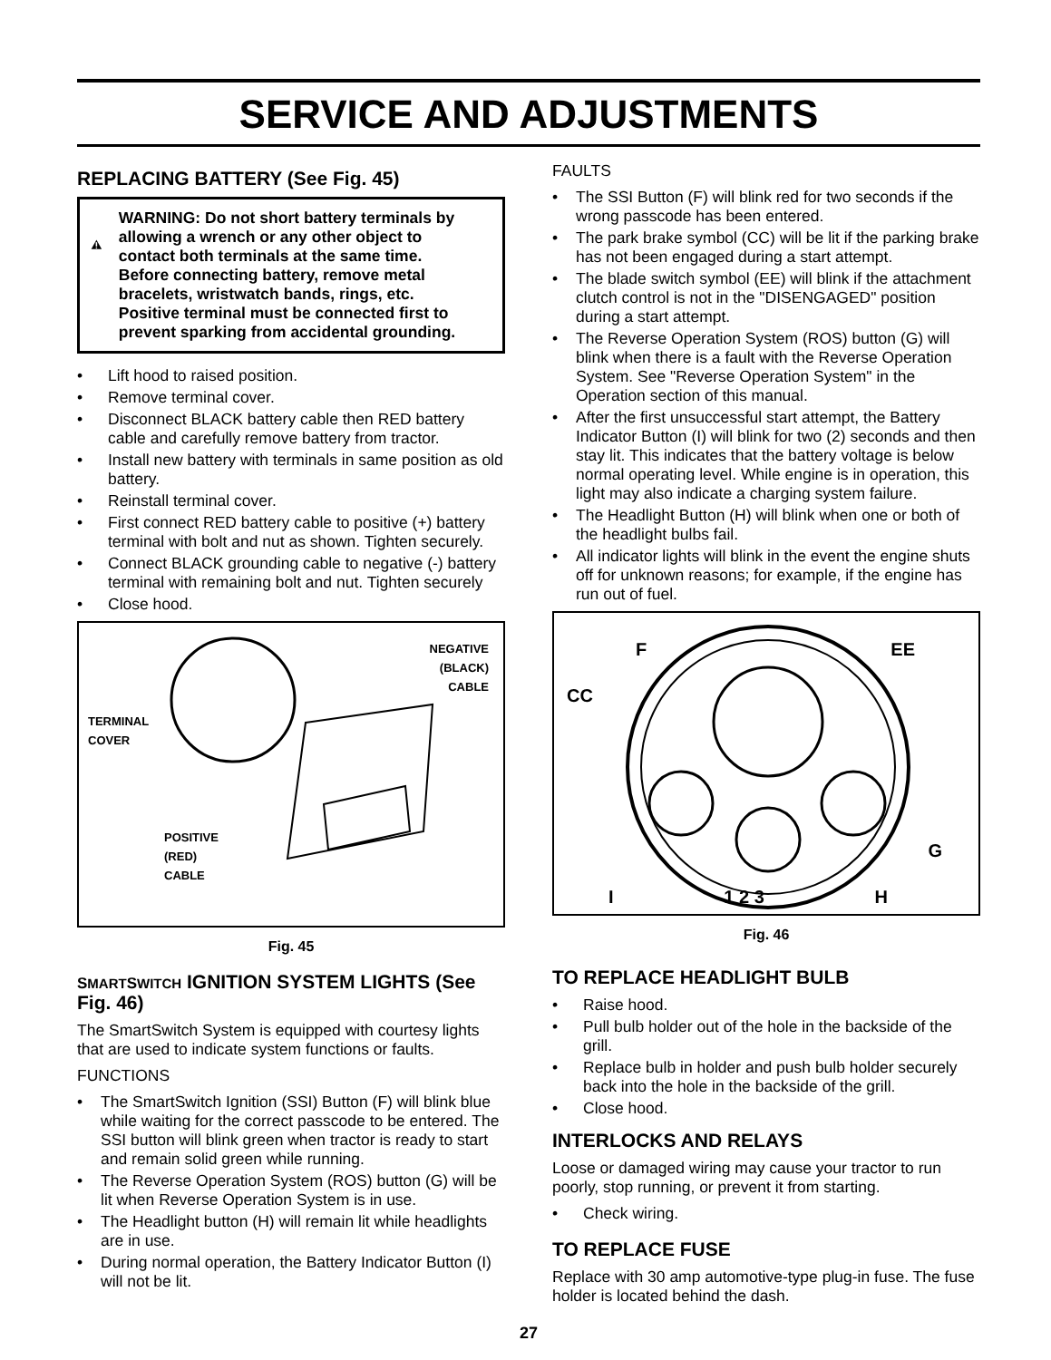SERVICE AND ADJUSTMENTS
REPLACING BATTERY (See Fig. 45)
WARNING: Do not short battery terminals by allowing a wrench or any other object to contact both terminals at the same time. Before connecting battery, remove metal bracelets, wristwatch bands, rings, etc. Positive terminal must be connected first to prevent sparking from accidental grounding.
• Lift hood to raised position.
• Remove terminal cover.
• Disconnect BLACK battery cable then RED battery cable and carefully remove battery from tractor.
• Install new battery with terminals in same position as old battery.
• Reinstall terminal cover.
• First connect RED battery cable to positive (+) battery terminal with bolt and nut as shown. Tighten securely.
• Connect BLACK grounding cable to negative (-) battery terminal with remaining bolt and nut. Tighten securely
• Close hood.
NEGATIVE
(BLACK)
CABLE
TERMINAL
COVER
POSITIVE
(RED)
CABLE
Fig. 45
SMART SWITCH IGNITION SYSTEM LIGHTS (See Fig. 46)
The SmartSwitch System is equipped with courtesy lights that are used to indicate system functions or faults.
FUNCTIONS
• The SmartSwitch Ignition (SSI) Button (F) will blink blue while waiting for the correct passcode to be entered. The SSI button will blink green when tractor is ready to start and remain solid green while running.
• The Reverse Operation System (ROS) button (G) will be lit when Reverse Operation System is in use.
• The Headlight button (H) will remain lit while headlights are in use.
• During normal operation, the Battery Indicator Button (I) will not be lit.
FAULTS
• The SSI Button (F) will blink red for two seconds if the wrong passcode has been entered.
• The park brake symbol (CC) will be lit if the parking brake has not been engaged during a start attempt.
• The blade switch symbol (EE) will blink if the attachment clutch control is not in the "DISENGAGED" position during a start attempt.
• The Reverse Operation System (ROS) button (G) will blink when there is a fault with the Reverse Operation System. See "Reverse Operation System" in the Operation section of this manual.
• After the first unsuccessful start attempt, the Battery Indicator Button (I) will blink for two (2) seconds and then stay lit. This indicates that the battery voltage is below normal operating level. While engine is in operation, this light may also indicate a charging system failure.
• The Headlight Button (H) will blink when one or both of the headlight bulbs fail.
• All indicator lights will blink in the event the engine shuts off for unknown reasons; for example, if the engine has run out of fuel.
F EE
CC
G
I 1 2 3 H
Fig. 46
TO REPLACE HEADLIGHT BULB
• Raise hood.
• Pull bulb holder out of the hole in the backside of the grill.
• Replace bulb in holder and push bulb holder securely back into the hole in the backside of the grill.
• Close hood.
INTERLOCKS AND RELAYS
Loose or damaged wiring may cause your tractor to run poorly, stop running, or prevent it from starting.
• Check wiring.
TO REPLACE FUSE
Replace with 30 amp automotive-type plug-in fuse. The fuse holder is located behind the dash.
27